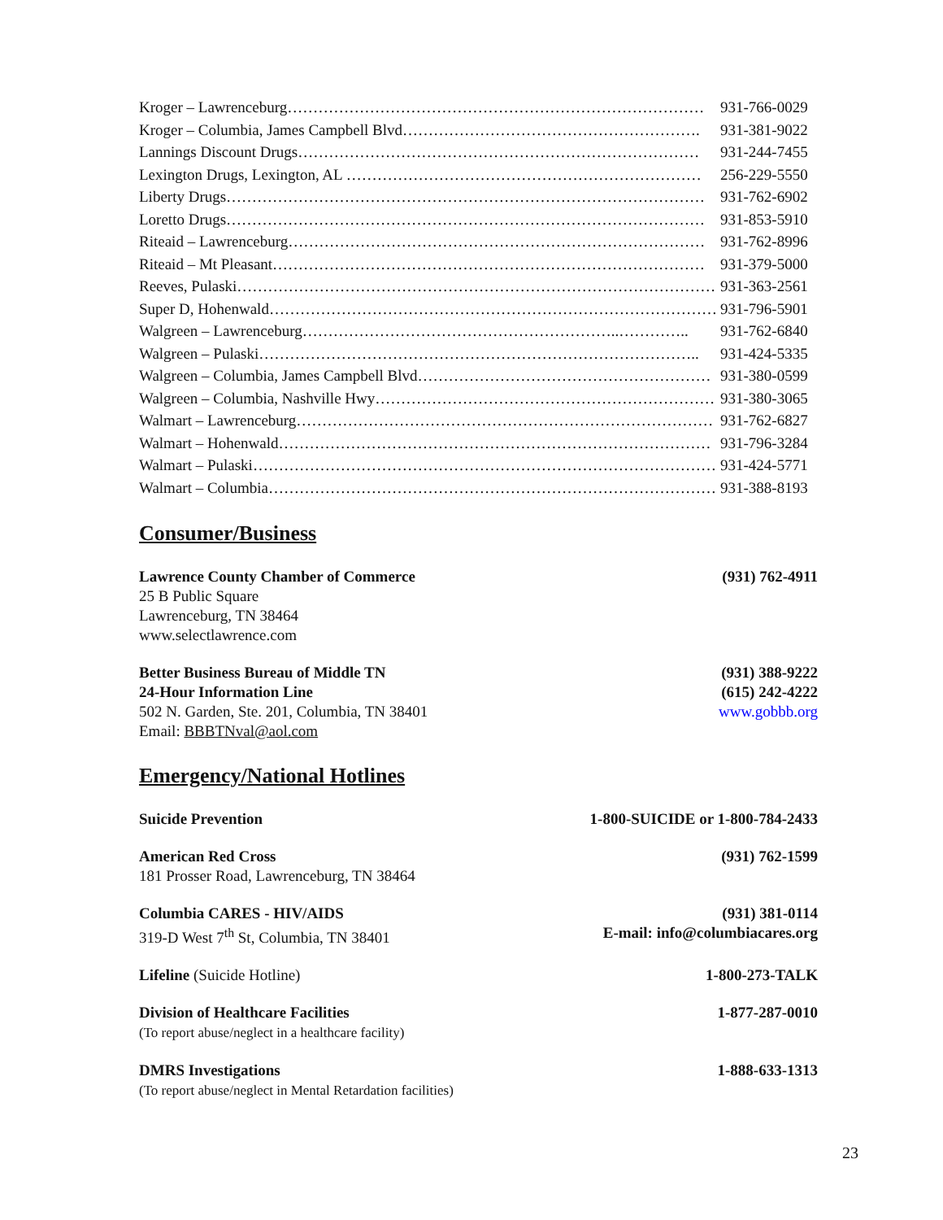Kroger – Lawrenceburg……………………………………………………………………… 931-766-0029
Kroger – Columbia, James Campbell Blvd…………………………………………………. 931-381-9022
Lannings Discount Drugs…………………………………………………………………… 931-244-7455
Lexington Drugs, Lexington, AL …………………………………………………………… 256-229-5550
Liberty Drugs………………………………………………………………………………… 931-762-6902
Loretto Drugs………………………………………………………………………………… 931-853-5910
Riteaid – Lawrenceburg……………………………………………………………………… 931-762-8996
Riteaid – Mt Pleasant………………………………………………………………………… 931-379-5000
Reeves, Pulaski………………………………………………………………………………… 931-363-2561
Super D, Hohenwald…………………………………………………………………………… 931-796-5901
Walgreen – Lawrenceburg……………………………………………………..………….. 931-762-6840
Walgreen – Pulaski………………………………………………………………………….. 931-424-5335
Walgreen – Columbia, James Campbell Blvd………………………………………………… 931-380-0599
Walgreen – Columbia, Nashville Hwy………………………………………………………… 931-380-3065
Walmart – Lawrenceburg……………………………………………………………………… 931-762-6827
Walmart – Hohenwald………………………………………………………………………… 931-796-3284
Walmart – Pulaski……………………………………………………………………………… 931-424-5771
Walmart – Columbia…………………………………………………………………………… 931-388-8193
Consumer/Business
Lawrence County Chamber of Commerce
25 B Public Square
Lawrenceburg, TN 38464
www.selectlawrence.com
(931) 762-4911
Better Business Bureau of Middle TN
24-Hour Information Line
502 N. Garden, Ste. 201, Columbia, TN 38401
Email: BBBTNval@aol.com
(931) 388-9222
(615) 242-4222
www.gobbb.org
Emergency/National Hotlines
Suicide Prevention 1-800-SUICIDE or 1-800-784-2433
American Red Cross
181 Prosser Road, Lawrenceburg, TN 38464
(931) 762-1599
Columbia CARES - HIV/AIDS
319-D West 7<sup>th</sup> St, Columbia, TN 38401
(931) 381-0114
E-mail: info@columbiacares.org
Lifeline (Suicide Hotline) 1-800-273-TALK
Division of Healthcare Facilities
(To report abuse/neglect in a healthcare facility)
1-877-287-0010
DMRS Investigations
(To report abuse/neglect in Mental Retardation facilities)
1-888-633-1313
23